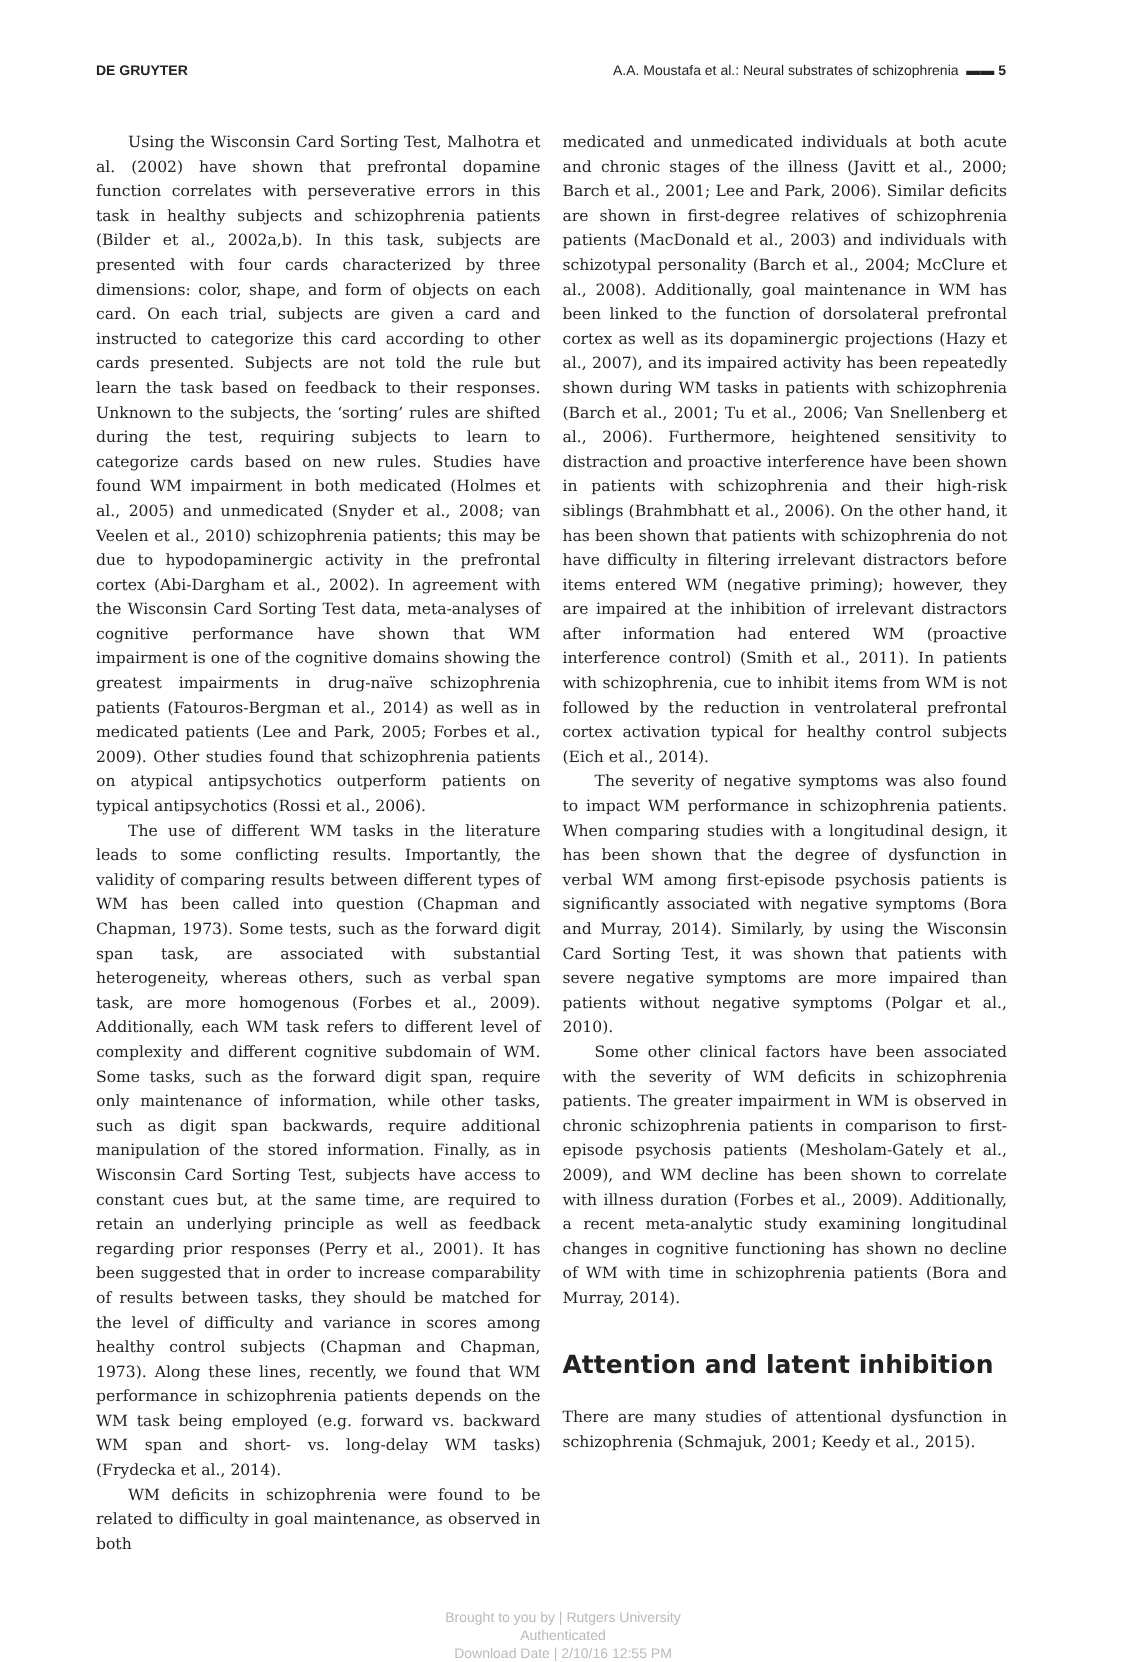DE GRUYTER A.A. Moustafa et al.: Neural substrates of schizophrenia ▬▬ 5
Using the Wisconsin Card Sorting Test, Malhotra et al. (2002) have shown that prefrontal dopamine function correlates with perseverative errors in this task in healthy subjects and schizophrenia patients (Bilder et al., 2002a,b). In this task, subjects are presented with four cards characterized by three dimensions: color, shape, and form of objects on each card. On each trial, subjects are given a card and instructed to categorize this card according to other cards presented. Subjects are not told the rule but learn the task based on feedback to their responses. Unknown to the subjects, the ‘sorting’ rules are shifted during the test, requiring subjects to learn to categorize cards based on new rules. Studies have found WM impairment in both medicated (Holmes et al., 2005) and unmedicated (Snyder et al., 2008; van Veelen et al., 2010) schizophrenia patients; this may be due to hypodopaminergic activity in the prefrontal cortex (Abi-Dargham et al., 2002). In agreement with the Wisconsin Card Sorting Test data, meta-analyses of cognitive performance have shown that WM impairment is one of the cognitive domains showing the greatest impairments in drug-naïve schizophrenia patients (Fatouros-Bergman et al., 2014) as well as in medicated patients (Lee and Park, 2005; Forbes et al., 2009). Other studies found that schizophrenia patients on atypical antipsychotics outperform patients on typical antipsychotics (Rossi et al., 2006).
The use of different WM tasks in the literature leads to some conflicting results. Importantly, the validity of comparing results between different types of WM has been called into question (Chapman and Chapman, 1973). Some tests, such as the forward digit span task, are associated with substantial heterogeneity, whereas others, such as verbal span task, are more homogenous (Forbes et al., 2009). Additionally, each WM task refers to different level of complexity and different cognitive subdomain of WM. Some tasks, such as the forward digit span, require only maintenance of information, while other tasks, such as digit span backwards, require additional manipulation of the stored information. Finally, as in Wisconsin Card Sorting Test, subjects have access to constant cues but, at the same time, are required to retain an underlying principle as well as feedback regarding prior responses (Perry et al., 2001). It has been suggested that in order to increase comparability of results between tasks, they should be matched for the level of difficulty and variance in scores among healthy control subjects (Chapman and Chapman, 1973). Along these lines, recently, we found that WM performance in schizophrenia patients depends on the WM task being employed (e.g. forward vs. backward WM span and short- vs. long-delay WM tasks) (Frydecka et al., 2014).
WM deficits in schizophrenia were found to be related to difficulty in goal maintenance, as observed in both
medicated and unmedicated individuals at both acute and chronic stages of the illness (Javitt et al., 2000; Barch et al., 2001; Lee and Park, 2006). Similar deficits are shown in first-degree relatives of schizophrenia patients (MacDonald et al., 2003) and individuals with schizotypal personality (Barch et al., 2004; McClure et al., 2008). Additionally, goal maintenance in WM has been linked to the function of dorsolateral prefrontal cortex as well as its dopaminergic projections (Hazy et al., 2007), and its impaired activity has been repeatedly shown during WM tasks in patients with schizophrenia (Barch et al., 2001; Tu et al., 2006; Van Snellenberg et al., 2006). Furthermore, heightened sensitivity to distraction and proactive interference have been shown in patients with schizophrenia and their high-risk siblings (Brahmbhatt et al., 2006). On the other hand, it has been shown that patients with schizophrenia do not have difficulty in filtering irrelevant distractors before items entered WM (negative priming); however, they are impaired at the inhibition of irrelevant distractors after information had entered WM (proactive interference control) (Smith et al., 2011). In patients with schizophrenia, cue to inhibit items from WM is not followed by the reduction in ventrolateral prefrontal cortex activation typical for healthy control subjects (Eich et al., 2014).
The severity of negative symptoms was also found to impact WM performance in schizophrenia patients. When comparing studies with a longitudinal design, it has been shown that the degree of dysfunction in verbal WM among first-episode psychosis patients is significantly associated with negative symptoms (Bora and Murray, 2014). Similarly, by using the Wisconsin Card Sorting Test, it was shown that patients with severe negative symptoms are more impaired than patients without negative symptoms (Polgar et al., 2010).
Some other clinical factors have been associated with the severity of WM deficits in schizophrenia patients. The greater impairment in WM is observed in chronic schizophrenia patients in comparison to first-episode psychosis patients (Mesholam-Gately et al., 2009), and WM decline has been shown to correlate with illness duration (Forbes et al., 2009). Additionally, a recent meta-analytic study examining longitudinal changes in cognitive functioning has shown no decline of WM with time in schizophrenia patients (Bora and Murray, 2014).
Attention and latent inhibition
There are many studies of attentional dysfunction in schizophrenia (Schmajuk, 2001; Keedy et al., 2015).
Brought to you by | Rutgers University
Authenticated
Download Date | 2/10/16 12:55 PM